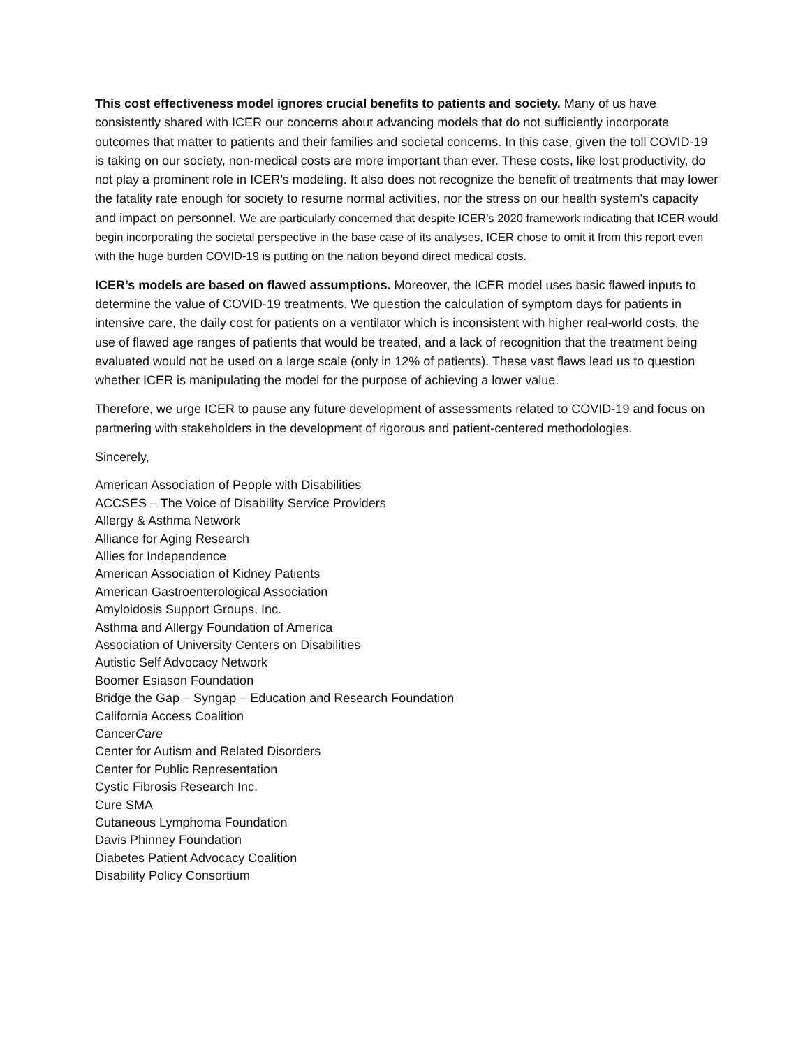This cost effectiveness model ignores crucial benefits to patients and society. Many of us have consistently shared with ICER our concerns about advancing models that do not sufficiently incorporate outcomes that matter to patients and their families and societal concerns. In this case, given the toll COVID-19 is taking on our society, non-medical costs are more important than ever. These costs, like lost productivity, do not play a prominent role in ICER’s modeling. It also does not recognize the benefit of treatments that may lower the fatality rate enough for society to resume normal activities, nor the stress on our health system’s capacity and impact on personnel. We are particularly concerned that despite ICER’s 2020 framework indicating that ICER would begin incorporating the societal perspective in the base case of its analyses, ICER chose to omit it from this report even with the huge burden COVID-19 is putting on the nation beyond direct medical costs.
ICER’s models are based on flawed assumptions. Moreover, the ICER model uses basic flawed inputs to determine the value of COVID-19 treatments. We question the calculation of symptom days for patients in intensive care, the daily cost for patients on a ventilator which is inconsistent with higher real-world costs, the use of flawed age ranges of patients that would be treated, and a lack of recognition that the treatment being evaluated would not be used on a large scale (only in 12% of patients). These vast flaws lead us to question whether ICER is manipulating the model for the purpose of achieving a lower value.
Therefore, we urge ICER to pause any future development of assessments related to COVID-19 and focus on partnering with stakeholders in the development of rigorous and patient-centered methodologies.
Sincerely,
American Association of People with Disabilities
ACCSES – The Voice of Disability Service Providers
Allergy & Asthma Network
Alliance for Aging Research
Allies for Independence
American Association of Kidney Patients
American Gastroenterological Association
Amyloidosis Support Groups, Inc.
Asthma and Allergy Foundation of America
Association of University Centers on Disabilities
Autistic Self Advocacy Network
Boomer Esiason Foundation
Bridge the Gap – Syngap – Education and Research Foundation
California Access Coalition
CancerCare
Center for Autism and Related Disorders
Center for Public Representation
Cystic Fibrosis Research Inc.
Cure SMA
Cutaneous Lymphoma Foundation
Davis Phinney Foundation
Diabetes Patient Advocacy Coalition
Disability Policy Consortium